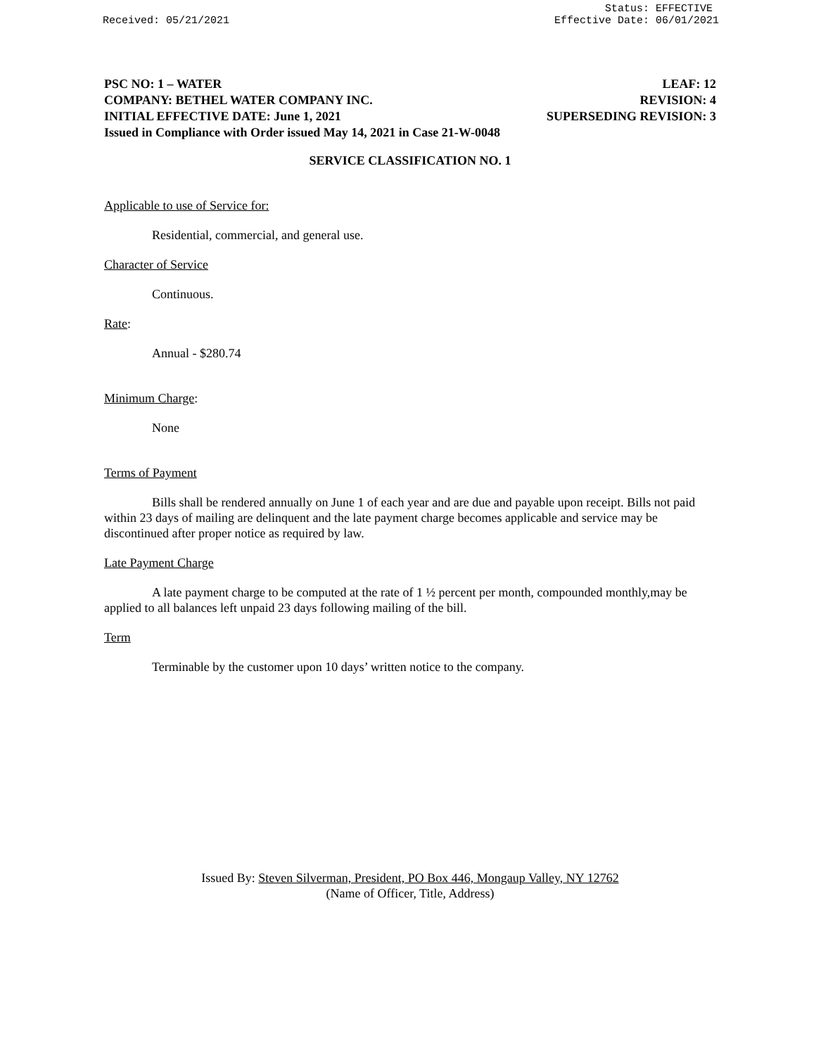Received: 05/21/2021 Status: EFFECTIVE
Effective Date: 06/01/2021
PSC NO: 1 – WATER LEAF: 12
COMPANY: BETHEL WATER COMPANY INC. REVISION: 4
INITIAL EFFECTIVE DATE: June 1, 2021 SUPERSEDING REVISION: 3
Issued in Compliance with Order issued May 14, 2021 in Case 21-W-0048
SERVICE CLASSIFICATION NO. 1
Applicable to use of Service for:
Residential, commercial, and general use.
Character of Service
Continuous.
Rate:
Annual - $280.74
Minimum Charge:
None
Terms of Payment
Bills shall be rendered annually on June 1 of each year and are due and payable upon receipt. Bills not paid within 23 days of mailing are delinquent and the late payment charge becomes applicable and service may be discontinued after proper notice as required by law.
Late Payment Charge
A late payment charge to be computed at the rate of 1 ½ percent per month, compounded monthly,may be applied to all balances left unpaid 23 days following mailing of the bill.
Term
Terminable by the customer upon 10 days’ written notice to the company.
Issued By: Steven Silverman, President, PO Box 446, Mongaup Valley, NY 12762
(Name of Officer, Title, Address)